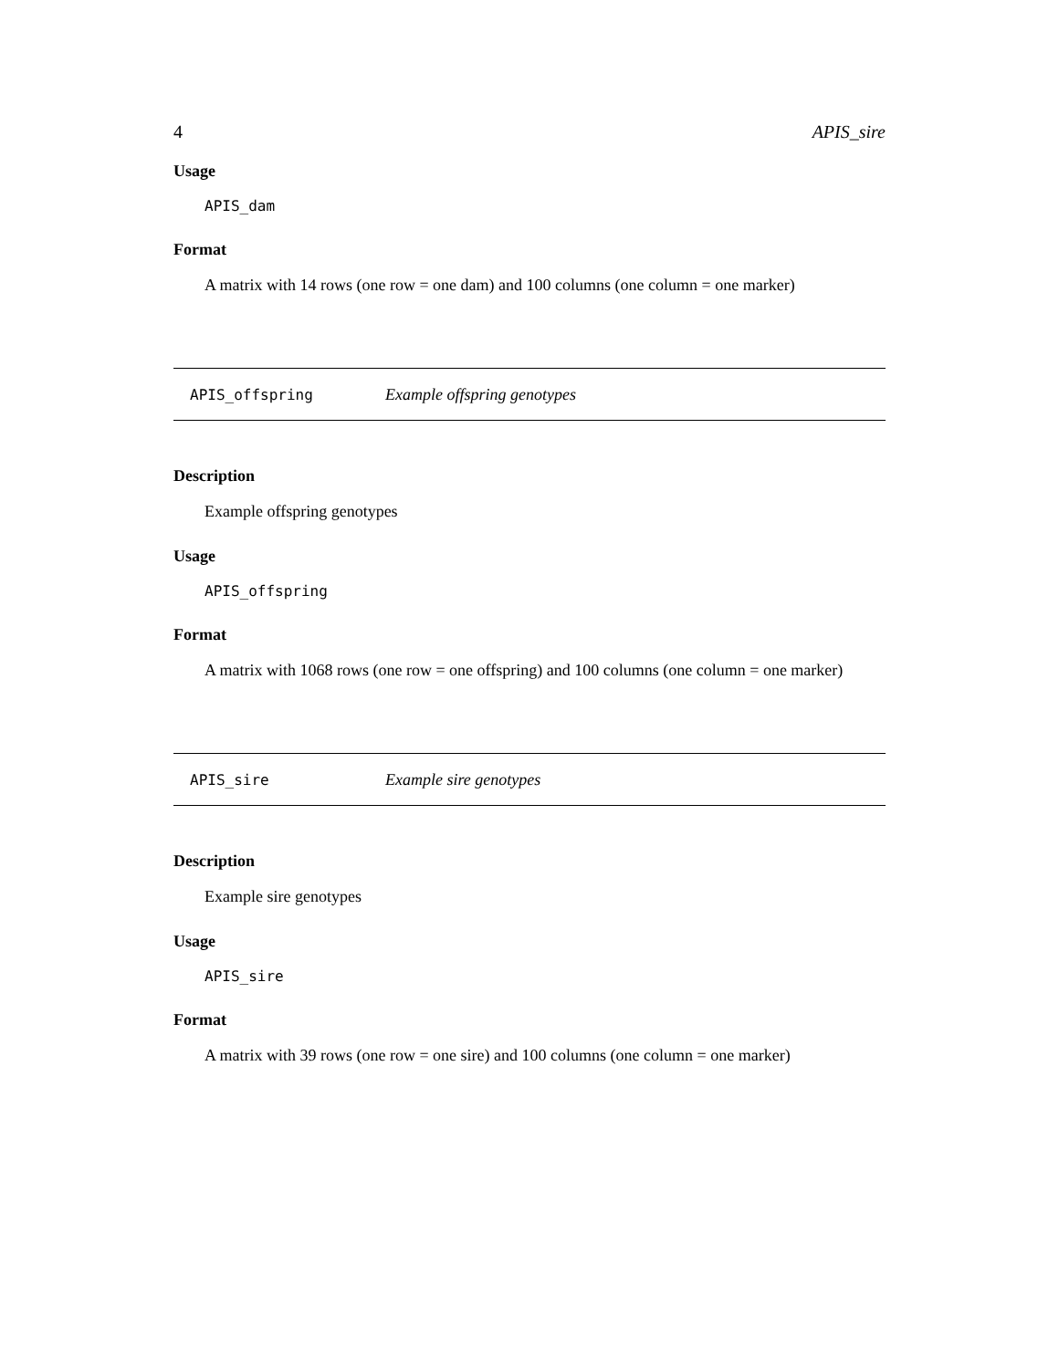4 APIS_sire
Usage
APIS_dam
Format
A matrix with 14 rows (one row = one dam) and 100 columns (one column = one marker)
APIS_offspring Example offspring genotypes
Description
Example offspring genotypes
Usage
APIS_offspring
Format
A matrix with 1068 rows (one row = one offspring) and 100 columns (one column = one marker)
APIS_sire Example sire genotypes
Description
Example sire genotypes
Usage
APIS_sire
Format
A matrix with 39 rows (one row = one sire) and 100 columns (one column = one marker)